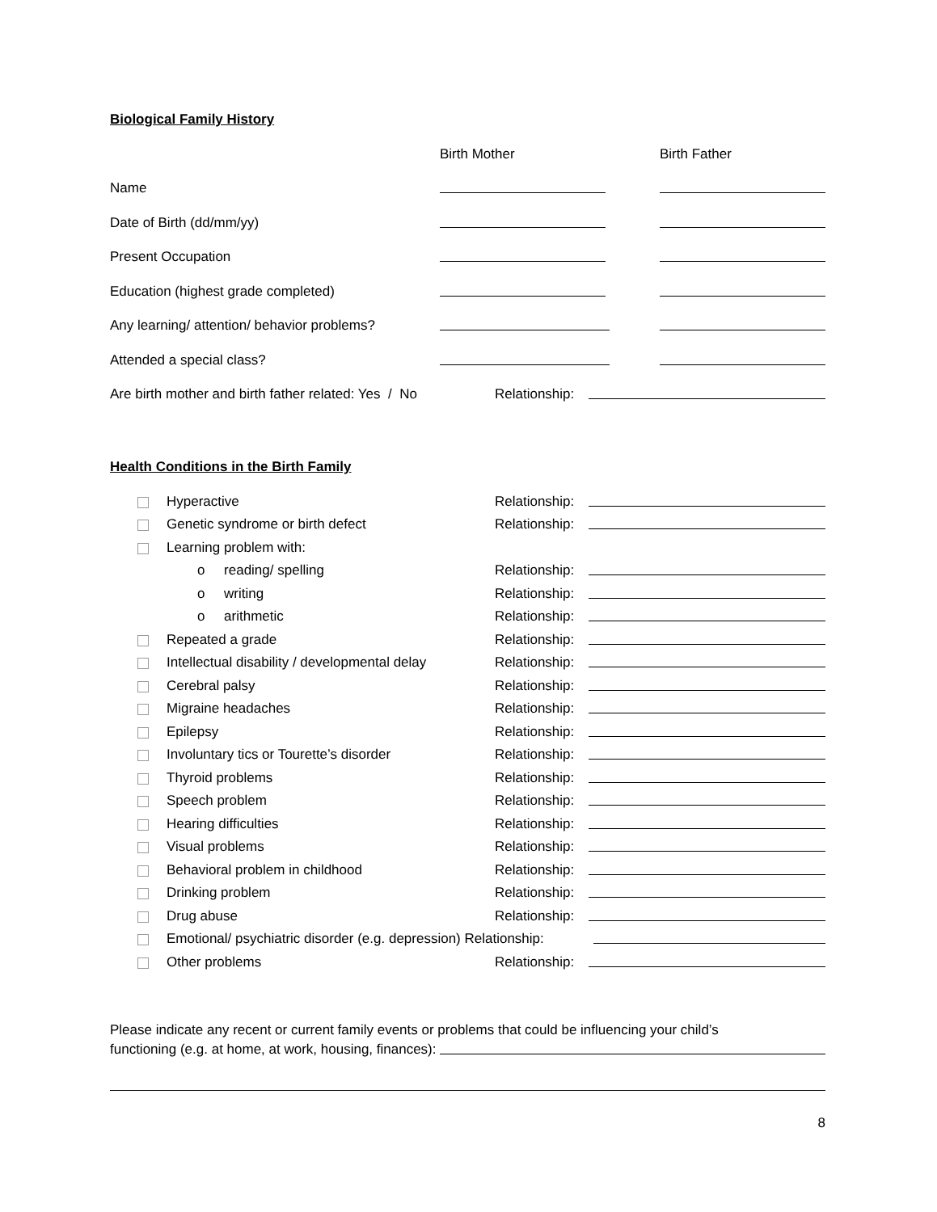Biological Family History
Birth Mother Birth Father
Name
Date of Birth (dd/mm/yy)
Present Occupation
Education (highest grade completed)
Any learning/ attention/ behavior problems?
Attended a special class?
Are birth mother and birth father related: Yes / No Relationship:
Health Conditions in the Birth Family
Hyperactive Relationship:
Genetic syndrome or birth defect Relationship:
Learning problem with:
o reading/ spelling Relationship:
o writing Relationship:
o arithmetic Relationship:
Repeated a grade Relationship:
Intellectual disability / developmental delay Relationship:
Cerebral palsy Relationship:
Migraine headaches Relationship:
Epilepsy Relationship:
Involuntary tics or Tourette’s disorder Relationship:
Thyroid problems Relationship:
Speech problem Relationship:
Hearing difficulties Relationship:
Visual problems Relationship:
Behavioral problem in childhood Relationship:
Drinking problem Relationship:
Drug abuse Relationship:
Emotional/ psychiatric disorder (e.g. depression) Relationship:
Other problems Relationship:
Please indicate any recent or current family events or problems that could be influencing your child’s
functioning (e.g. at home, at work, housing, finances):
8